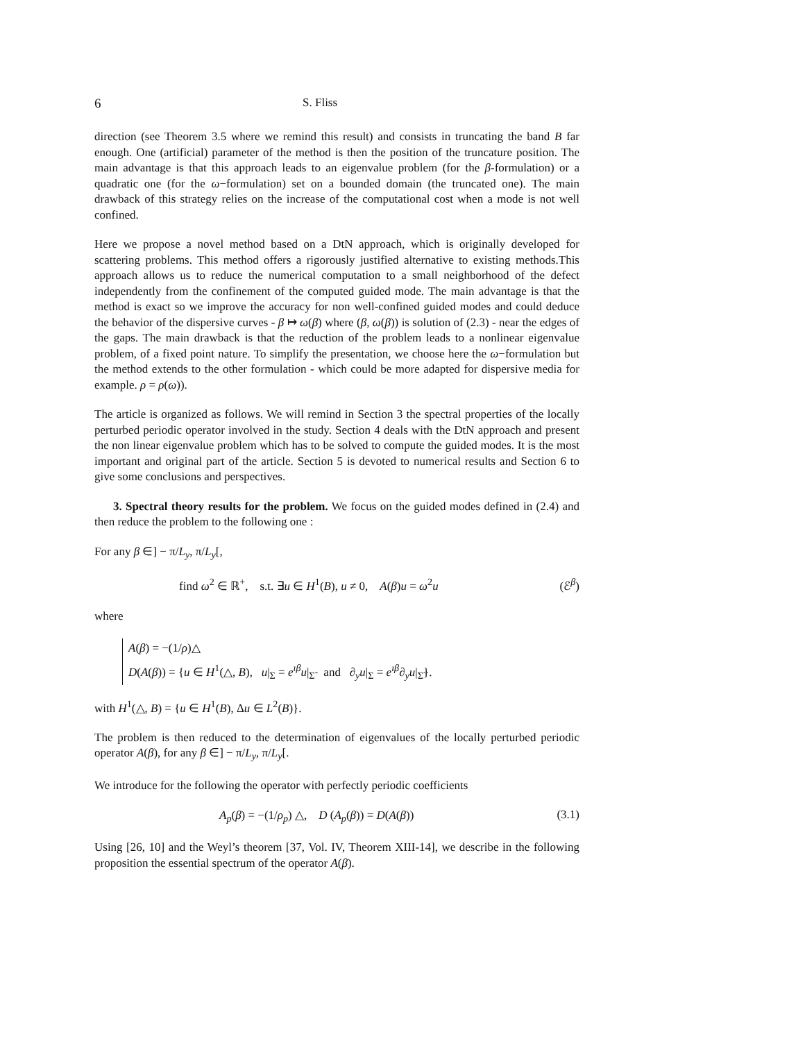6 S. Fliss
direction (see Theorem 3.5 where we remind this result) and consists in truncating the band B far enough. One (artificial) parameter of the method is then the position of the truncature position. The main advantage is that this approach leads to an eigenvalue problem (for the β-formulation) or a quadratic one (for the ω−formulation) set on a bounded domain (the truncated one). The main drawback of this strategy relies on the increase of the computational cost when a mode is not well confined.
Here we propose a novel method based on a DtN approach, which is originally developed for scattering problems. This method offers a rigorously justified alternative to existing methods.This approach allows us to reduce the numerical computation to a small neighborhood of the defect independently from the confinement of the computed guided mode. The main advantage is that the method is exact so we improve the accuracy for non well-confined guided modes and could deduce the behavior of the dispersive curves - β ↦ ω(β) where (β, ω(β)) is solution of (2.3) - near the edges of the gaps. The main drawback is that the reduction of the problem leads to a nonlinear eigenvalue problem, of a fixed point nature. To simplify the presentation, we choose here the ω−formulation but the method extends to the other formulation - which could be more adapted for dispersive media for example. ρ = ρ(ω)).
The article is organized as follows. We will remind in Section 3 the spectral properties of the locally perturbed periodic operator involved in the study. Section 4 deals with the DtN approach and present the non linear eigenvalue problem which has to be solved to compute the guided modes. It is the most important and original part of the article. Section 5 is devoted to numerical results and Section 6 to give some conclusions and perspectives.
3. Spectral theory results for the problem. We focus on the guided modes defined in (2.4) and then reduce the problem to the following one :
For any β ∈] − π/L<sub>y</sub>, π/L<sub>y</sub>[,
find ω<sup>2</sup> ∈ ℝ<sup>+</sup>, s.t. ∃u ∈ H<sup>1</sup>(B), u ≠ 0, A(β)u = ω<sup>2</sup>u (ℰ<sup>β</sup>)
where
A(β) = −(1/ρ)△
D(A(β)) = {u ∈ H<sup>1</sup>(△, B), u|<sub>Σ</sub> = e<sup>ıβ</sup>u|<sub>Σ̃</sub> and ∂<sub>y</sub>u|<sub>Σ</sub> = e<sup>ıβ</sup>∂<sub>y</sub>u|<sub>Σ̃</sub>}.
with H<sup>1</sup>(△, B) = {u ∈ H<sup>1</sup>(B), Δu ∈ L<sup>2</sup>(B)}.
The problem is then reduced to the determination of eigenvalues of the locally perturbed periodic operator A(β), for any β ∈] − π/L<sub>y</sub>, π/L<sub>y</sub>[.
We introduce for the following the operator with perfectly periodic coefficients
A<sub>p</sub>(β) = −(1/ρ<sub>p</sub>) △, D (A<sub>p</sub>(β)) = D(A(β)) (3.1)
Using [26, 10] and the Weyl’s theorem [37, Vol. IV, Theorem XIII-14], we describe in the following proposition the essential spectrum of the operator A(β).